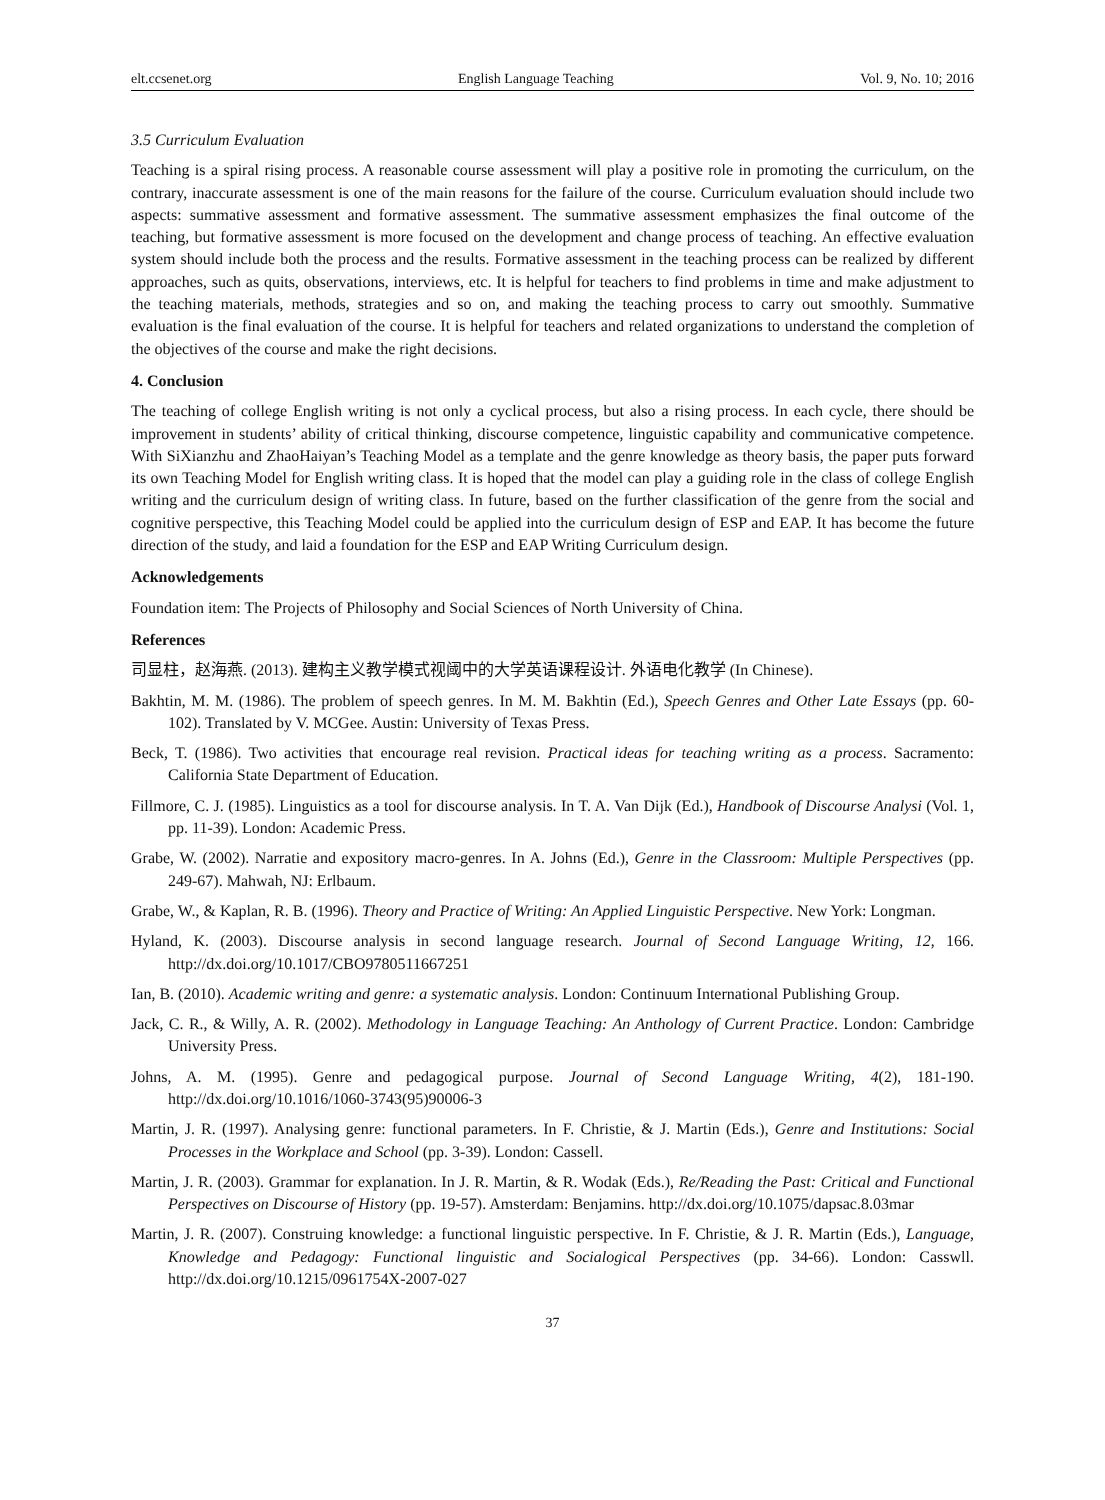elt.ccsenet.org English Language Teaching Vol. 9, No. 10; 2016
3.5 Curriculum Evaluation
Teaching is a spiral rising process. A reasonable course assessment will play a positive role in promoting the curriculum, on the contrary, inaccurate assessment is one of the main reasons for the failure of the course. Curriculum evaluation should include two aspects: summative assessment and formative assessment. The summative assessment emphasizes the final outcome of the teaching, but formative assessment is more focused on the development and change process of teaching. An effective evaluation system should include both the process and the results. Formative assessment in the teaching process can be realized by different approaches, such as quits, observations, interviews, etc. It is helpful for teachers to find problems in time and make adjustment to the teaching materials, methods, strategies and so on, and making the teaching process to carry out smoothly. Summative evaluation is the final evaluation of the course. It is helpful for teachers and related organizations to understand the completion of the objectives of the course and make the right decisions.
4. Conclusion
The teaching of college English writing is not only a cyclical process, but also a rising process. In each cycle, there should be improvement in students’ ability of critical thinking, discourse competence, linguistic capability and communicative competence. With SiXianzhu and ZhaoHaiyan’s Teaching Model as a template and the genre knowledge as theory basis, the paper puts forward its own Teaching Model for English writing class. It is hoped that the model can play a guiding role in the class of college English writing and the curriculum design of writing class. In future, based on the further classification of the genre from the social and cognitive perspective, this Teaching Model could be applied into the curriculum design of ESP and EAP. It has become the future direction of the study, and laid a foundation for the ESP and EAP Writing Curriculum design.
Acknowledgements
Foundation item: The Projects of Philosophy and Social Sciences of North University of China.
References
司显柱，赵海燕. (2013). 建构主义教学模式视阈中的大学英语课程设计. 外语电化教学 (In Chinese).
Bakhtin, M. M. (1986). The problem of speech genres. In M. M. Bakhtin (Ed.), Speech Genres and Other Late Essays (pp. 60-102). Translated by V. MCGee. Austin: University of Texas Press.
Beck, T. (1986). Two activities that encourage real revision. Practical ideas for teaching writing as a process. Sacramento: California State Department of Education.
Fillmore, C. J. (1985). Linguistics as a tool for discourse analysis. In T. A. Van Dijk (Ed.), Handbook of Discourse Analysi (Vol. 1, pp. 11-39). London: Academic Press.
Grabe, W. (2002). Narratie and expository macro-genres. In A. Johns (Ed.), Genre in the Classroom: Multiple Perspectives (pp. 249-67). Mahwah, NJ: Erlbaum.
Grabe, W., & Kaplan, R. B. (1996). Theory and Practice of Writing: An Applied Linguistic Perspective. New York: Longman.
Hyland, K. (2003). Discourse analysis in second language research. Journal of Second Language Writing, 12, 166. http://dx.doi.org/10.1017/CBO9780511667251
Ian, B. (2010). Academic writing and genre: a systematic analysis. London: Continuum International Publishing Group.
Jack, C. R., & Willy, A. R. (2002). Methodology in Language Teaching: An Anthology of Current Practice. London: Cambridge University Press.
Johns, A. M. (1995). Genre and pedagogical purpose. Journal of Second Language Writing, 4(2), 181-190. http://dx.doi.org/10.1016/1060-3743(95)90006-3
Martin, J. R. (1997). Analysing genre: functional parameters. In F. Christie, & J. Martin (Eds.), Genre and Institutions: Social Processes in the Workplace and School (pp. 3-39). London: Cassell.
Martin, J. R. (2003). Grammar for explanation. In J. R. Martin, & R. Wodak (Eds.), Re/Reading the Past: Critical and Functional Perspectives on Discourse of History (pp. 19-57). Amsterdam: Benjamins. http://dx.doi.org/10.1075/dapsac.8.03mar
Martin, J. R. (2007). Construing knowledge: a functional linguistic perspective. In F. Christie, & J. R. Martin (Eds.), Language, Knowledge and Pedagogy: Functional linguistic and Socialogical Perspectives (pp. 34-66). London: Casswll. http://dx.doi.org/10.1215/0961754X-2007-027
37